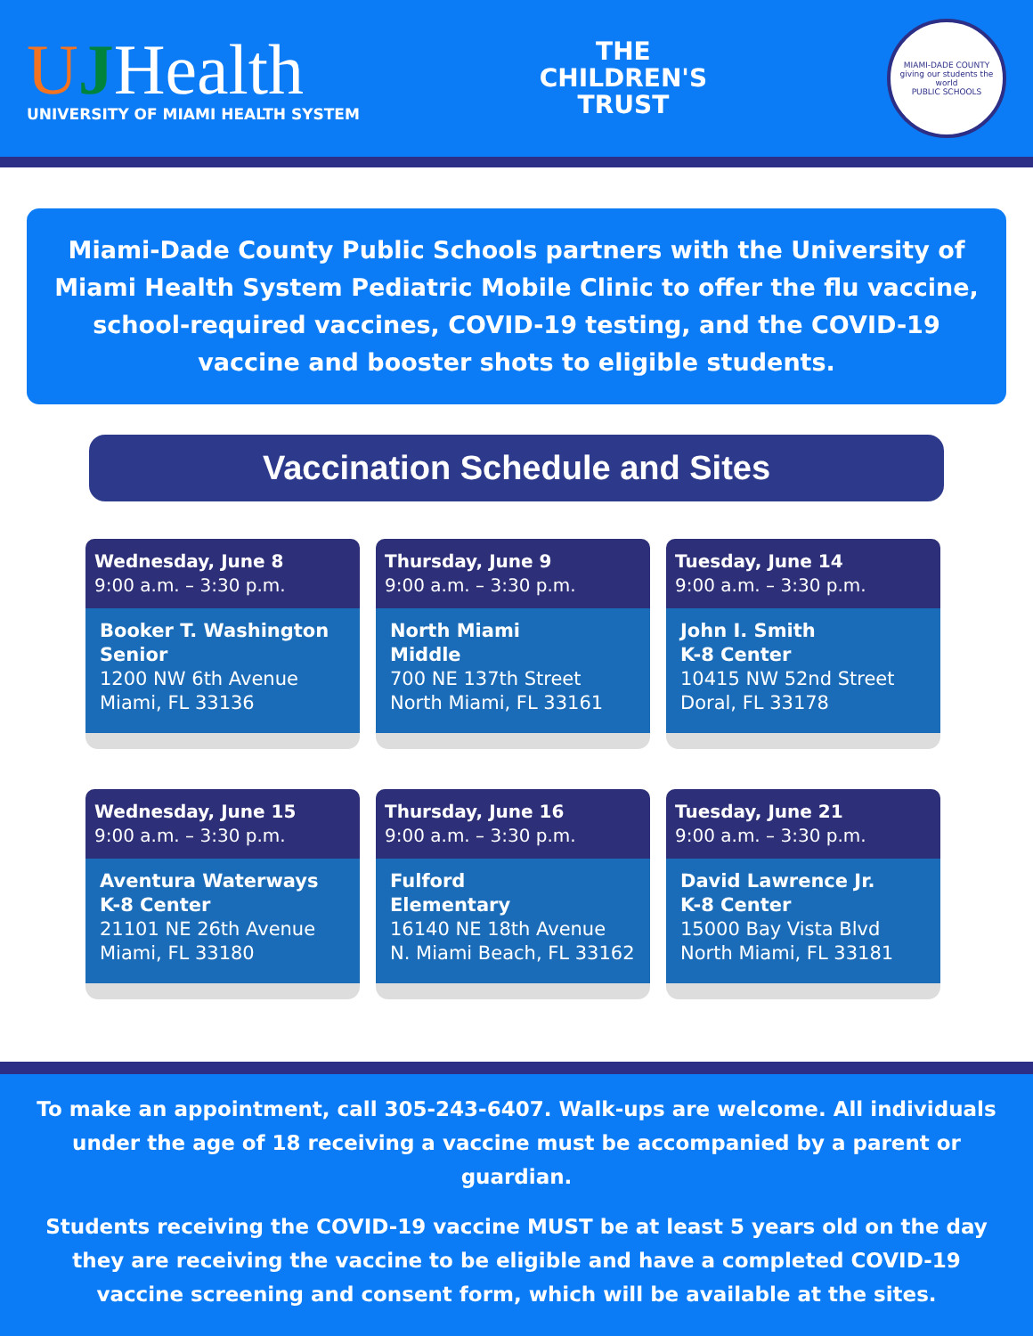UJHealth
UNIVERSITY OF MIAMI HEALTH SYSTEM
THE
CHILDREN'S
TRUST
MIAMI-DADE COUNTY
giving our students the world
PUBLIC SCHOOLS
Miami-Dade County Public Schools partners with the University of Miami Health System Pediatric Mobile Clinic to offer the flu vaccine, school-required vaccines, COVID-19 testing, and the COVID-19 vaccine and booster shots to eligible students.
Vaccination Schedule and Sites
Wednesday, June 8
9:00 a.m. – 3:30 p.m.
Booker T. Washington Senior
1200 NW 6th Avenue
Miami, FL 33136
Thursday, June 9
9:00 a.m. – 3:30 p.m.
North Miami
Middle
700 NE 137th Street
North Miami, FL 33161
Tuesday, June 14
9:00 a.m. – 3:30 p.m.
John I. Smith
K-8 Center
10415 NW 52nd Street
Doral, FL 33178
Wednesday, June 15
9:00 a.m. – 3:30 p.m.
Aventura Waterways
K-8 Center
21101 NE 26th Avenue
Miami, FL 33180
Thursday, June 16
9:00 a.m. – 3:30 p.m.
Fulford
Elementary
16140 NE 18th Avenue
N. Miami Beach, FL 33162
Tuesday, June 21
9:00 a.m. – 3:30 p.m.
David Lawrence Jr.
K-8 Center
15000 Bay Vista Blvd
North Miami, FL 33181
To make an appointment, call 305-243-6407. Walk-ups are welcome. All individuals under the age of 18 receiving a vaccine must be accompanied by a parent or guardian.
Students receiving the COVID-19 vaccine MUST be at least 5 years old on the day they are receiving the vaccine to be eligible and have a completed COVID-19 vaccine screening and consent form, which will be available at the sites.